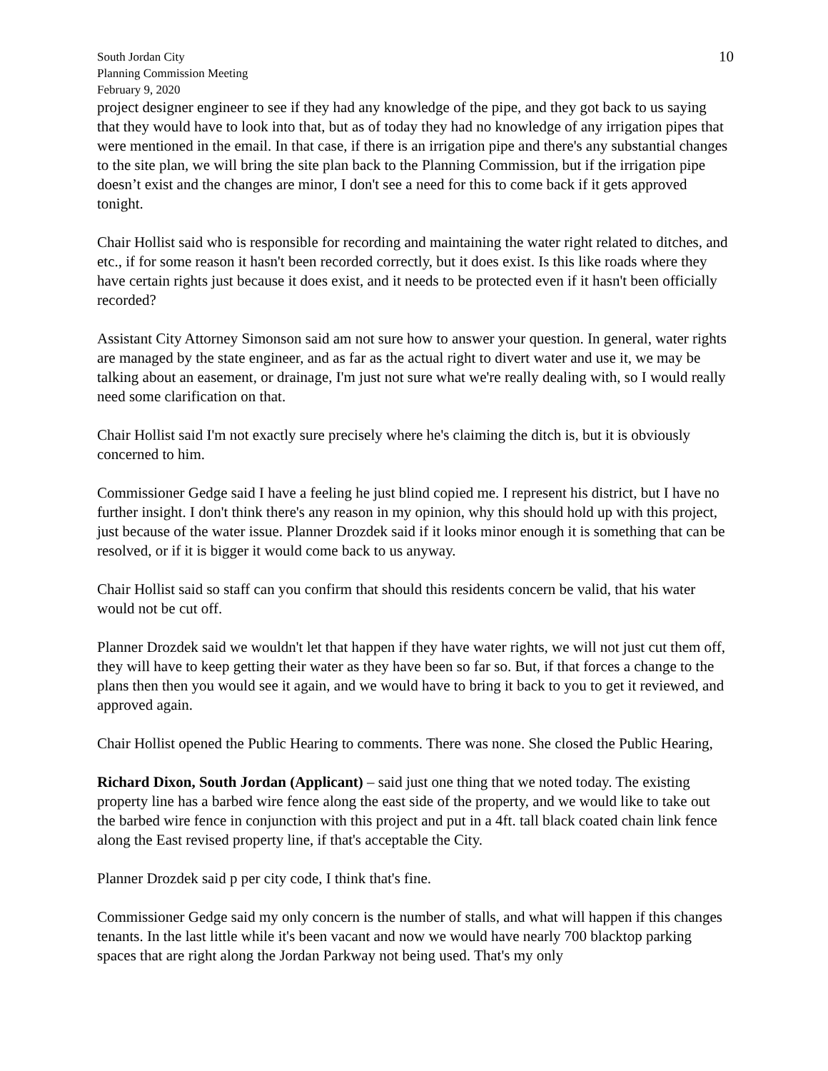South Jordan City
Planning Commission Meeting
February 9, 2020
10
project designer engineer to see if they had any knowledge of the pipe, and they got back to us saying that they would have to look into that, but as of today they had no knowledge of any irrigation pipes that were mentioned in the email. In that case, if there is an irrigation pipe and there's any substantial changes to the site plan, we will bring the site plan back to the Planning Commission, but if the irrigation pipe doesn’t exist and the changes are minor, I don't see a need for this to come back if it gets approved tonight.
Chair Hollist said who is responsible for recording and maintaining the water right related to ditches, and etc., if for some reason it hasn't been recorded correctly, but it does exist. Is this like roads where they have certain rights just because it does exist, and it needs to be protected even if it hasn't been officially recorded?
Assistant City Attorney Simonson said am not sure how to answer your question. In general, water rights are managed by the state engineer, and as far as the actual right to divert water and use it, we may be talking about an easement, or drainage, I'm just not sure what we're really dealing with, so I would really need some clarification on that.
Chair Hollist said I'm not exactly sure precisely where he's claiming the ditch is, but it is obviously concerned to him.
Commissioner Gedge said I have a feeling he just blind copied me. I represent his district, but I have no further insight. I don't think there's any reason in my opinion, why this should hold up with this project, just because of the water issue. Planner Drozdek said if it looks minor enough it is something that can be resolved, or if it is bigger it would come back to us anyway.
Chair Hollist said so staff can you confirm that should this residents concern be valid, that his water would not be cut off.
Planner Drozdek said we wouldn't let that happen if they have water rights, we will not just cut them off, they will have to keep getting their water as they have been so far so. But, if that forces a change to the plans then then you would see it again, and we would have to bring it back to you to get it reviewed, and approved again.
Chair Hollist opened the Public Hearing to comments. There was none. She closed the Public Hearing,
Richard Dixon, South Jordan (Applicant) – said just one thing that we noted today. The existing property line has a barbed wire fence along the east side of the property, and we would like to take out the barbed wire fence in conjunction with this project and put in a 4ft. tall black coated chain link fence along the East revised property line, if that's acceptable the City.
Planner Drozdek said p per city code, I think that's fine.
Commissioner Gedge said my only concern is the number of stalls, and what will happen if this changes tenants. In the last little while it's been vacant and now we would have nearly 700 blacktop parking spaces that are right along the Jordan Parkway not being used. That's my only